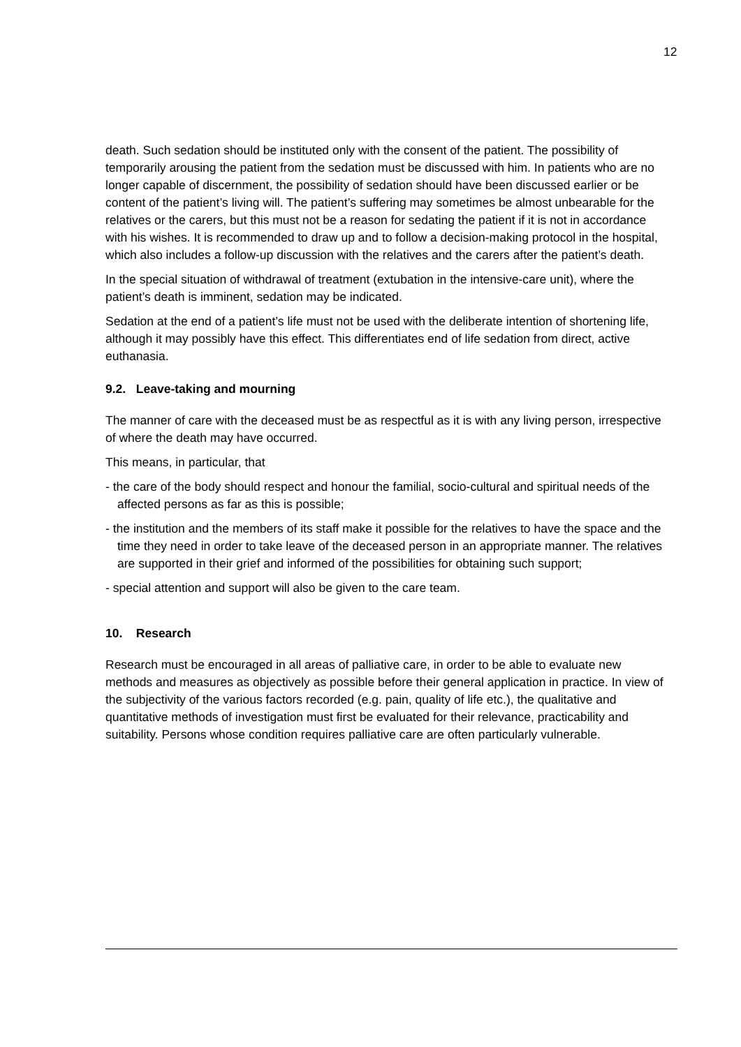12
death. Such sedation should be instituted only with the consent of the patient. The possibility of temporarily arousing the patient from the sedation must be discussed with him. In patients who are no longer capable of discernment, the possibility of sedation should have been discussed earlier or be content of the patient’s living will. The patient’s suffering may sometimes be almost unbearable for the relatives or the carers, but this must not be a reason for sedating the patient if it is not in accordance with his wishes. It is recommended to draw up and to follow a decision-making protocol in the hospital, which also includes a follow-up discussion with the relatives and the carers after the patient’s death.
In the special situation of withdrawal of treatment (extubation in the intensive-care unit), where the patient’s death is imminent, sedation may be indicated.
Sedation at the end of a patient’s life must not be used with the deliberate intention of shortening life, although it may possibly have this effect. This differentiates end of life sedation from direct, active euthanasia.
9.2. Leave-taking and mourning
The manner of care with the deceased must be as respectful as it is with any living person, irrespective of where the death may have occurred.
This means, in particular, that
- the care of the body should respect and honour the familial, socio-cultural and spiritual needs of the affected persons as far as this is possible;
- the institution and the members of its staff make it possible for the relatives to have the space and the time they need in order to take leave of the deceased person in an appropriate manner. The relatives are supported in their grief and informed of the possibilities for obtaining such support;
- special attention and support will also be given to the care team.
10. Research
Research must be encouraged in all areas of palliative care, in order to be able to evaluate new methods and measures as objectively as possible before their general application in practice. In view of the subjectivity of the various factors recorded (e.g. pain, quality of life etc.), the qualitative and quantitative methods of investigation must first be evaluated for their relevance, practicability and suitability. Persons whose condition requires palliative care are often particularly vulnerable.